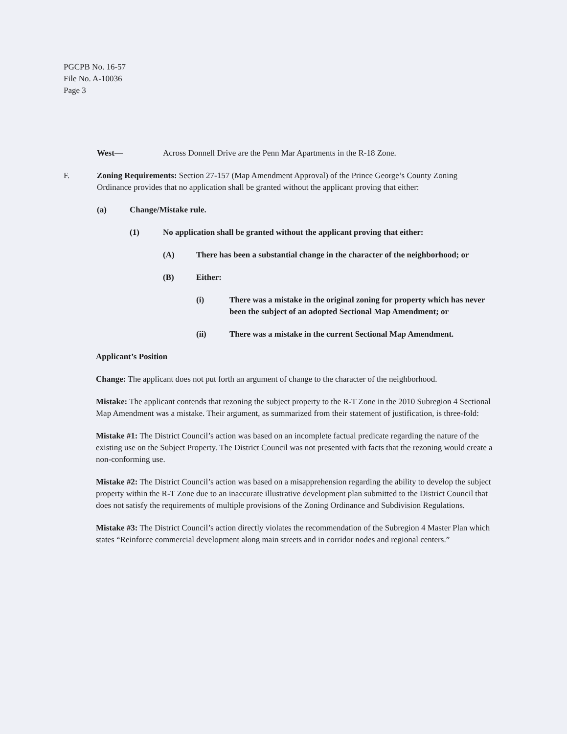PGCPB No. 16-57
File No. A-10036
Page 3
West— Across Donnell Drive are the Penn Mar Apartments in the R-18 Zone.
F. Zoning Requirements: Section 27-157 (Map Amendment Approval) of the Prince George’s County Zoning Ordinance provides that no application shall be granted without the applicant proving that either:
(a) Change/Mistake rule.
(1) No application shall be granted without the applicant proving that either:
(A) There has been a substantial change in the character of the neighborhood; or
(B) Either:
(i) There was a mistake in the original zoning for property which has never been the subject of an adopted Sectional Map Amendment; or
(ii) There was a mistake in the current Sectional Map Amendment.
Applicant’s Position
Change: The applicant does not put forth an argument of change to the character of the neighborhood.
Mistake: The applicant contends that rezoning the subject property to the R-T Zone in the 2010 Subregion 4 Sectional Map Amendment was a mistake. Their argument, as summarized from their statement of justification, is three-fold:
Mistake #1: The District Council’s action was based on an incomplete factual predicate regarding the nature of the existing use on the Subject Property. The District Council was not presented with facts that the rezoning would create a non-conforming use.
Mistake #2: The District Council’s action was based on a misapprehension regarding the ability to develop the subject property within the R-T Zone due to an inaccurate illustrative development plan submitted to the District Council that does not satisfy the requirements of multiple provisions of the Zoning Ordinance and Subdivision Regulations.
Mistake #3: The District Council’s action directly violates the recommendation of the Subregion 4 Master Plan which states “Reinforce commercial development along main streets and in corridor nodes and regional centers.”